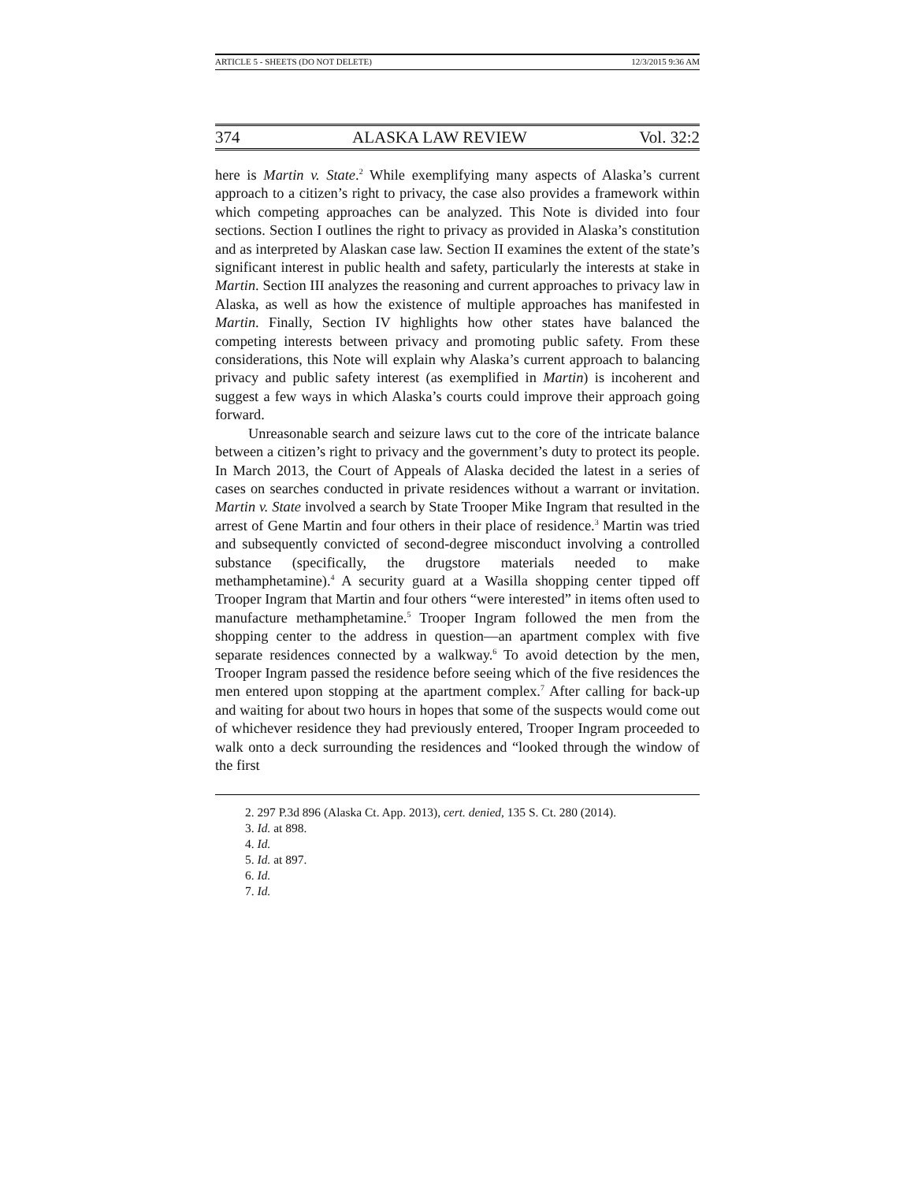ARTICLE 5 - SHEETS (DO NOT DELETE) 12/3/2015 9:36 AM
374 ALASKA LAW REVIEW Vol. 32:2
here is Martin v. State.<sup>2</sup> While exemplifying many aspects of Alaska’s current approach to a citizen’s right to privacy, the case also provides a framework within which competing approaches can be analyzed. This Note is divided into four sections. Section I outlines the right to privacy as provided in Alaska’s constitution and as interpreted by Alaskan case law. Section II examines the extent of the state’s significant interest in public health and safety, particularly the interests at stake in Martin. Section III analyzes the reasoning and current approaches to privacy law in Alaska, as well as how the existence of multiple approaches has manifested in Martin. Finally, Section IV highlights how other states have balanced the competing interests between privacy and promoting public safety. From these considerations, this Note will explain why Alaska’s current approach to balancing privacy and public safety interest (as exemplified in Martin) is incoherent and suggest a few ways in which Alaska’s courts could improve their approach going forward.
Unreasonable search and seizure laws cut to the core of the intricate balance between a citizen’s right to privacy and the government’s duty to protect its people. In March 2013, the Court of Appeals of Alaska decided the latest in a series of cases on searches conducted in private residences without a warrant or invitation. Martin v. State involved a search by State Trooper Mike Ingram that resulted in the arrest of Gene Martin and four others in their place of residence.<sup>3</sup> Martin was tried and subsequently convicted of second-degree misconduct involving a controlled substance (specifically, the drugstore materials needed to make methamphetamine).<sup>4</sup> A security guard at a Wasilla shopping center tipped off Trooper Ingram that Martin and four others “were interested” in items often used to manufacture methamphetamine.<sup>5</sup> Trooper Ingram followed the men from the shopping center to the address in question—an apartment complex with five separate residences connected by a walkway.<sup>6</sup> To avoid detection by the men, Trooper Ingram passed the residence before seeing which of the five residences the men entered upon stopping at the apartment complex.<sup>7</sup> After calling for back-up and waiting for about two hours in hopes that some of the suspects would come out of whichever residence they had previously entered, Trooper Ingram proceeded to walk onto a deck surrounding the residences and “looked through the window of the first
2. 297 P.3d 896 (Alaska Ct. App. 2013), cert. denied, 135 S. Ct. 280 (2014).
3. Id. at 898.
4. Id.
5. Id. at 897.
6. Id.
7. Id.